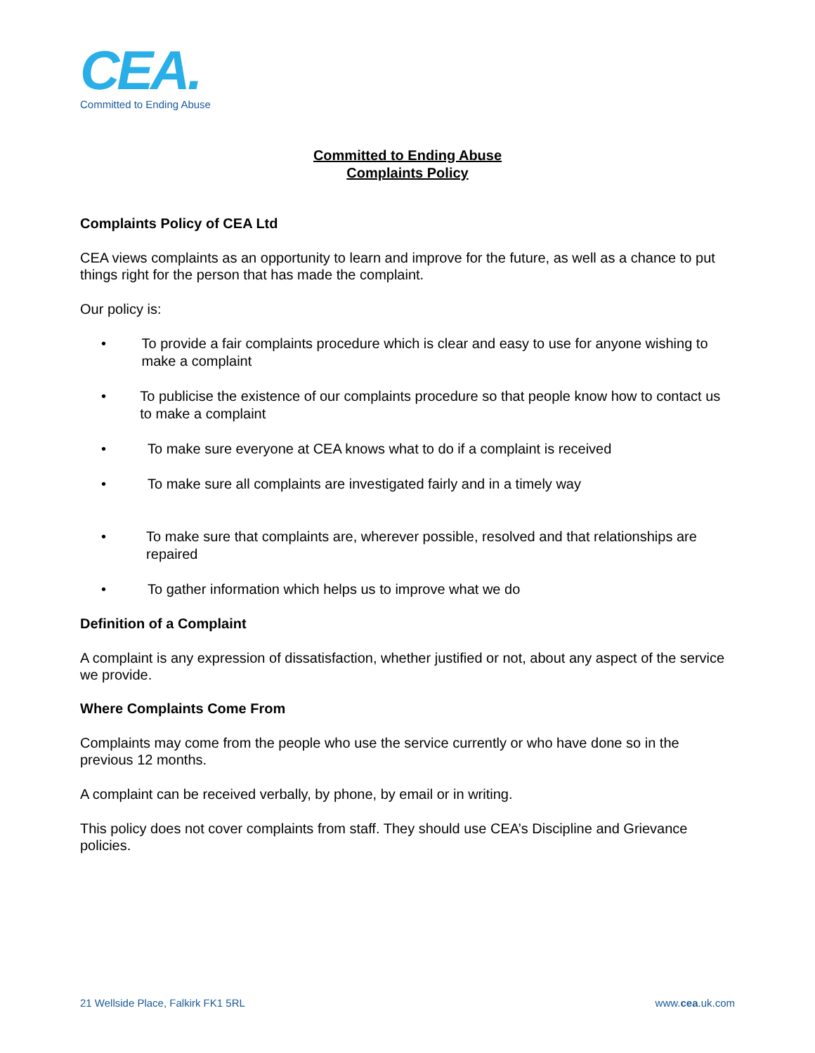CEA.
Committed to Ending Abuse
Committed to Ending Abuse
Complaints Policy
Complaints Policy of CEA Ltd
CEA views complaints as an opportunity to learn and improve for the future, as well as a chance to put things right for the person that has made the complaint.
Our policy is:
• To provide a fair complaints procedure which is clear and easy to use for anyone wishing to make a complaint
• To publicise the existence of our complaints procedure so that people know how to contact us to make a complaint
• To make sure everyone at CEA knows what to do if a complaint is received
• To make sure all complaints are investigated fairly and in a timely way
• To make sure that complaints are, wherever possible, resolved and that relationships are repaired
• To gather information which helps us to improve what we do
Definition of a Complaint
A complaint is any expression of dissatisfaction, whether justified or not, about any aspect of the service we provide.
Where Complaints Come From
Complaints may come from the people who use the service currently or who have done so in the previous 12 months.
A complaint can be received verbally, by phone, by email or in writing.
This policy does not cover complaints from staff. They should use CEA’s Discipline and Grievance policies.
21 Wellside Place, Falkirk FK1 5RL www.cea.uk.com